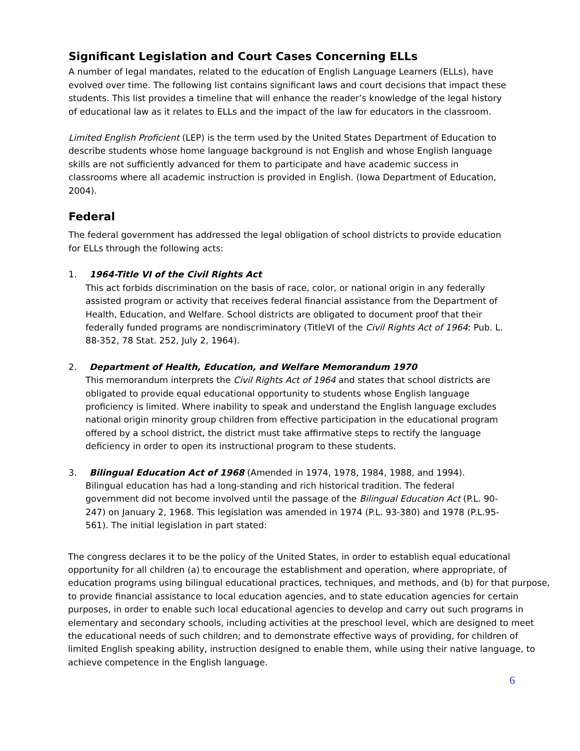Significant Legislation and Court Cases Concerning ELLs
A number of legal mandates, related to the education of English Language Learners (ELLs), have evolved over time. The following list contains significant laws and court decisions that impact these students. This list provides a timeline that will enhance the reader’s knowledge of the legal history of educational law as it relates to ELLs and the impact of the law for educators in the classroom.
Limited English Proficient (LEP) is the term used by the United States Department of Education to describe students whose home language background is not English and whose English language skills are not sufficiently advanced for them to participate and have academic success in classrooms where all academic instruction is provided in English. (Iowa Department of Education, 2004).
Federal
The federal government has addressed the legal obligation of school districts to provide education for ELLs through the following acts:
1. 1964-Title VI of the Civil Rights Act
This act forbids discrimination on the basis of race, color, or national origin in any federally assisted program or activity that receives federal financial assistance from the Department of Health, Education, and Welfare. School districts are obligated to document proof that their federally funded programs are nondiscriminatory (TitleVI of the Civil Rights Act of 1964: Pub. L. 88-352, 78 Stat. 252, July 2, 1964).
2. Department of Health, Education, and Welfare Memorandum 1970
This memorandum interprets the Civil Rights Act of 1964 and states that school districts are obligated to provide equal educational opportunity to students whose English language proficiency is limited. Where inability to speak and understand the English language excludes national origin minority group children from effective participation in the educational program offered by a school district, the district must take affirmative steps to rectify the language deficiency in order to open its instructional program to these students.
3. Bilingual Education Act of 1968 (Amended in 1974, 1978, 1984, 1988, and 1994).
Bilingual education has had a long-standing and rich historical tradition. The federal government did not become involved until the passage of the Bilingual Education Act (P.L. 90-247) on January 2, 1968. This legislation was amended in 1974 (P.L. 93-380) and 1978 (P.L.95-561). The initial legislation in part stated:
The congress declares it to be the policy of the United States, in order to establish equal educational opportunity for all children (a) to encourage the establishment and operation, where appropriate, of education programs using bilingual educational practices, techniques, and methods, and (b) for that purpose, to provide financial assistance to local education agencies, and to state education agencies for certain purposes, in order to enable such local educational agencies to develop and carry out such programs in elementary and secondary schools, including activities at the preschool level, which are designed to meet the educational needs of such children; and to demonstrate effective ways of providing, for children of limited English speaking ability, instruction designed to enable them, while using their native language, to achieve competence in the English language.
6